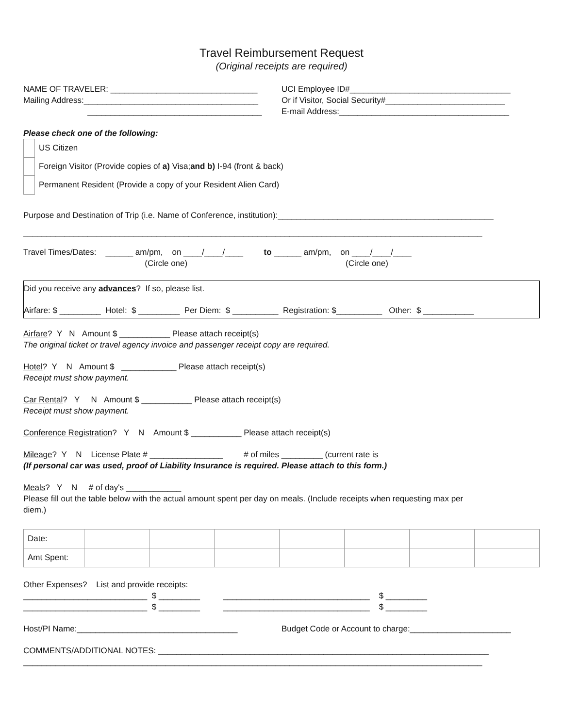Travel Reimbursement Request
(Original receipts are required)
NAME OF TRAVELER: ________________________________
UCI Employee ID#___________________________________
Mailing Address:______________________________________
Or if Visitor, Social Security#__________________________
______________________________________
E-mail Address:_____________________________________
Please check one of the following:
US Citizen
Foreign Visitor (Provide copies of a) Visa; and b) I-94 (front & back)
Permanent Resident (Provide a copy of your Resident Alien Card)
Purpose and Destination of Trip (i.e. Name of Conference, institution):_______________________________________________
____________________________________________________________________________________________________
Travel Times/Dates: ______ am/pm, on ____/____/____ to ______ am/pm, on ____/____/____
(Circle one) (Circle one)
Did you receive any advances? If so, please list.
Airfare: $ _________ Hotel: $ _________ Per Diem: $ __________ Registration: $__________ Other: $ ___________
Airfare? Y N Amount $ ___________ Please attach receipt(s)
The original ticket or travel agency invoice and passenger receipt copy are required.
Hotel? Y N Amount $ ____________ Please attach receipt(s)
Receipt must show payment.
Car Rental? Y N Amount $ ___________ Please attach receipt(s)
Receipt must show payment.
Conference Registration? Y N Amount $ ___________ Please attach receipt(s)
Mileage? Y N License Plate # ________________ # of miles _________ (current rate is
(If personal car was used, proof of Liability Insurance is required. Please attach to this form.)
Meals? Y N # of day's ____________
Please fill out the table below with the actual amount spent per day on meals. (Include receipts when requesting max per
diem.)
| Date: | | | | | | | |
| Amt Spent: | | | | | | | |
Other Expenses? List and provide receipts:
___________________________ $ _________ ________________________________ $ _________
___________________________ $ _________ ________________________________ $ _________
Host/PI Name:___________________________________
Budget Code or Account to charge:______________________
COMMENTS/ADDITIONAL NOTES: ________________________________________________________________________
____________________________________________________________________________________________________